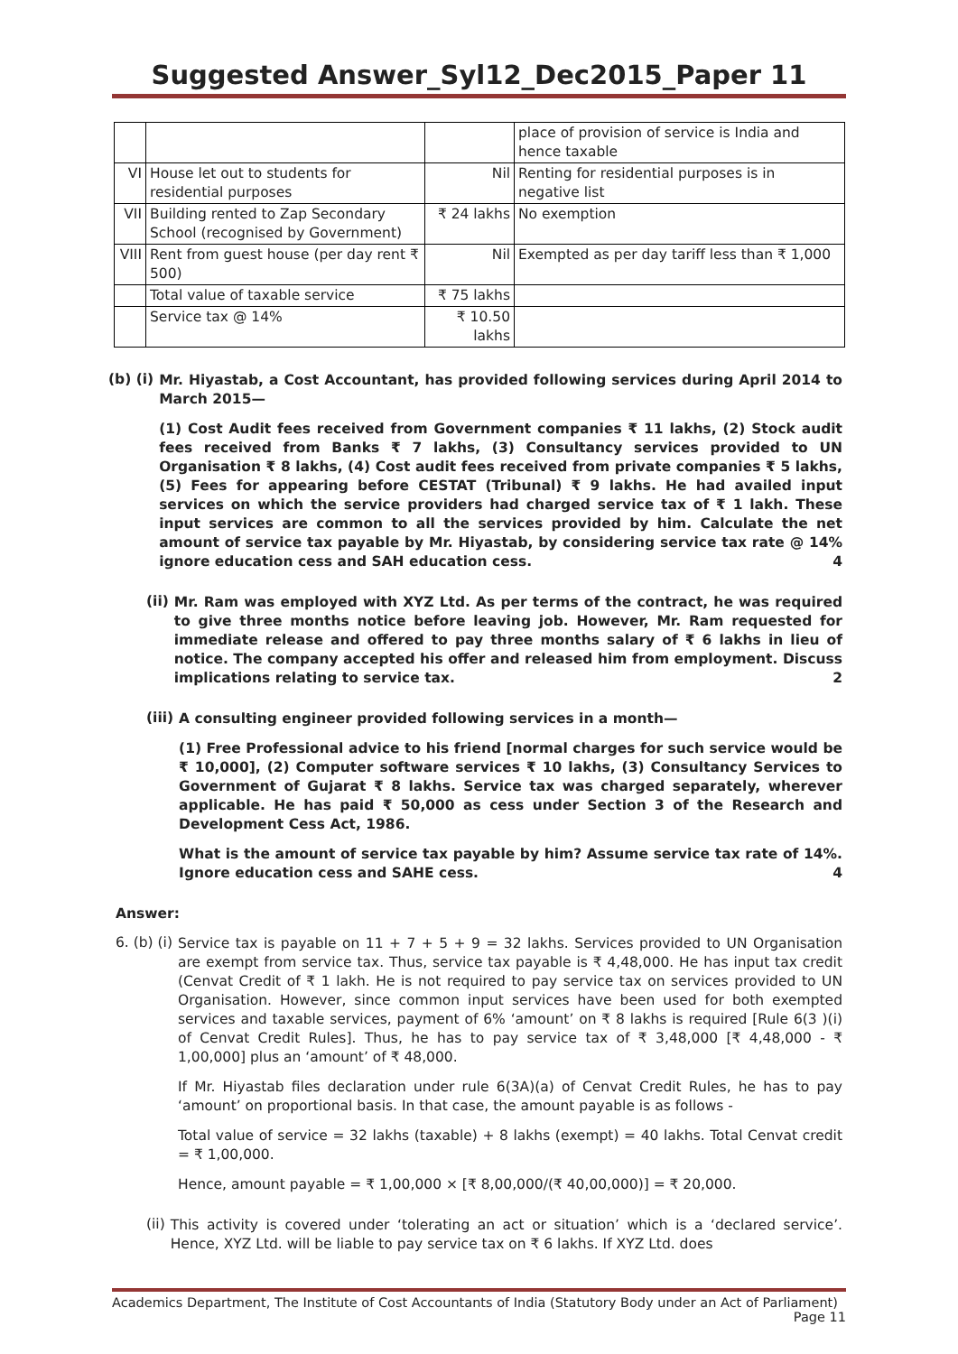Suggested Answer_Syl12_Dec2015_Paper 11
| | | | place of provision of service is India and hence taxable |
| VI | House let out to students for residential purposes | Nil | Renting for residential purposes is in negative list |
| VII | Building rented to Zap Secondary School (recognised by Government) | ₹ 24 lakhs | No exemption |
| VIII | Rent from guest house (per day rent ₹ 500) | Nil | Exempted as per day tariff less than ₹ 1,000 |
| | Total value of taxable service | ₹ 75 lakhs | |
| | Service tax @ 14% | ₹ 10.50 lakhs | |
(b) (i)
Mr. Hiyastab, a Cost Accountant, has provided following services during April 2014 to March 2015—
(1) Cost Audit fees received from Government companies ₹ 11 lakhs, (2) Stock audit fees received from Banks ₹ 7 lakhs, (3) Consultancy services provided to UN Organisation ₹ 8 lakhs, (4) Cost audit fees received from private companies ₹ 5 lakhs, (5) Fees for appearing before CESTAT (Tribunal) ₹ 9 lakhs. He had availed input services on which the service providers had charged service tax of ₹ 1 lakh. These input services are common to all the services provided by him. Calculate the net amount of service tax payable by Mr. Hiyastab, by considering service tax rate @ 14% ignore education cess and SAH education cess. 4
(ii)
Mr. Ram was employed with XYZ Ltd. As per terms of the contract, he was required to give three months notice before leaving job. However, Mr. Ram requested for immediate release and offered to pay three months salary of ₹ 6 lakhs in lieu of notice. The company accepted his offer and released him from employment. Discuss implications relating to service tax. 2
(iii)
A consulting engineer provided following services in a month—
(1) Free Professional advice to his friend [normal charges for such service would be ₹ 10,000], (2) Computer software services ₹ 10 lakhs, (3) Consultancy Services to Government of Gujarat ₹ 8 lakhs. Service tax was charged separately, wherever applicable. He has paid ₹ 50,000 as cess under Section 3 of the Research and Development Cess Act, 1986.
What is the amount of service tax payable by him? Assume service tax rate of 14%. Ignore education cess and SAHE cess. 4
Answer:
6. (b) (i)
Service tax is payable on 11 + 7 + 5 + 9 = 32 lakhs. Services provided to UN Organisation are exempt from service tax. Thus, service tax payable is ₹ 4,48,000. He has input tax credit (Cenvat Credit of ₹ 1 lakh. He is not required to pay service tax on services provided to UN Organisation. However, since common input services have been used for both exempted services and taxable services, payment of 6% ‘amount’ on ₹ 8 lakhs is required [Rule 6(3 )(i) of Cenvat Credit Rules]. Thus, he has to pay service tax of ₹ 3,48,000 [₹ 4,48,000 - ₹ 1,00,000] plus an ‘amount’ of ₹ 48,000.
If Mr. Hiyastab files declaration under rule 6(3A)(a) of Cenvat Credit Rules, he has to pay ‘amount’ on proportional basis. In that case, the amount payable is as follows -
Total value of service = 32 lakhs (taxable) + 8 lakhs (exempt) = 40 lakhs. Total Cenvat credit = ₹ 1,00,000.
Hence, amount payable = ₹ 1,00,000 × [₹ 8,00,000/(₹ 40,00,000)] = ₹ 20,000.
(ii)
This activity is covered under ‘tolerating an act or situation’ which is a ‘declared service’. Hence, XYZ Ltd. will be liable to pay service tax on ₹ 6 lakhs. If XYZ Ltd. does
Academics Department, The Institute of Cost Accountants of India (Statutory Body under an Act of Parliament)
Page 11